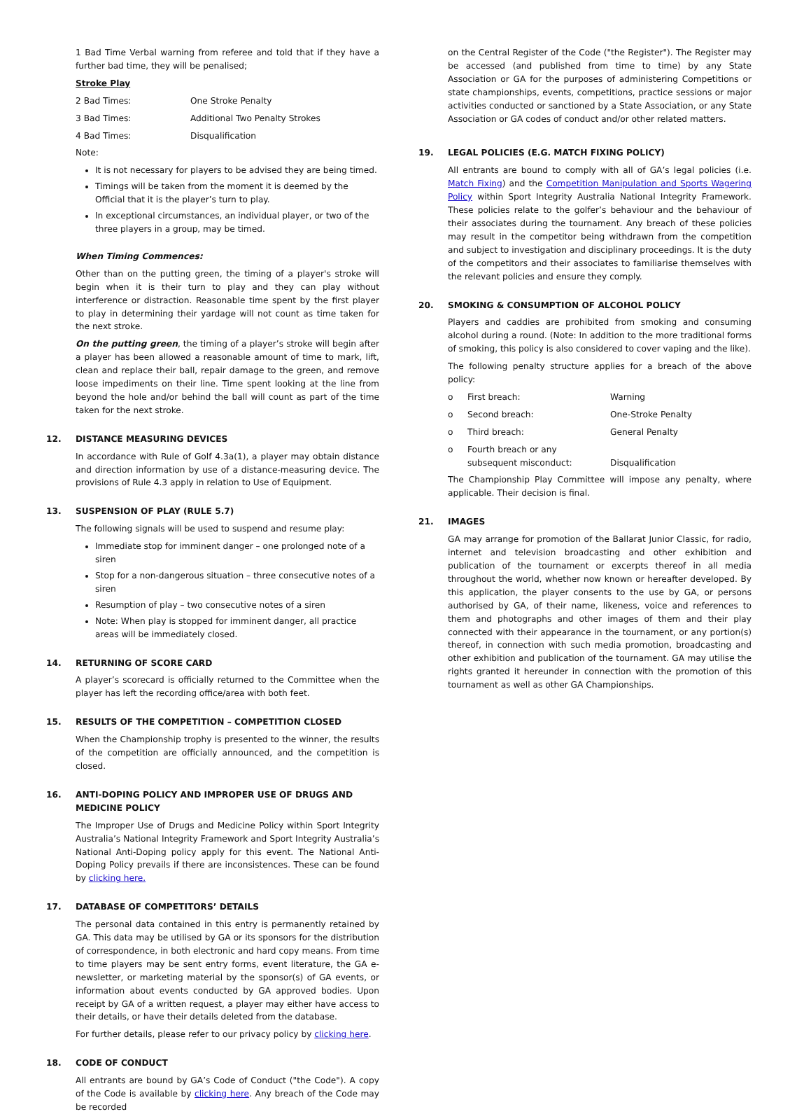1 Bad Time Verbal warning from referee and told that if they have a further bad time, they will be penalised;
Stroke Play
2 Bad Times: One Stroke Penalty
3 Bad Times: Additional Two Penalty Strokes
4 Bad Times: Disqualification
Note:
It is not necessary for players to be advised they are being timed.
Timings will be taken from the moment it is deemed by the Official that it is the player’s turn to play.
In exceptional circumstances, an individual player, or two of the three players in a group, may be timed.
When Timing Commences:
Other than on the putting green, the timing of a player's stroke will begin when it is their turn to play and they can play without interference or distraction. Reasonable time spent by the first player to play in determining their yardage will not count as time taken for the next stroke.
On the putting green, the timing of a player’s stroke will begin after a player has been allowed a reasonable amount of time to mark, lift, clean and replace their ball, repair damage to the green, and remove loose impediments on their line. Time spent looking at the line from beyond the hole and/or behind the ball will count as part of the time taken for the next stroke.
12. DISTANCE MEASURING DEVICES
In accordance with Rule of Golf 4.3a(1), a player may obtain distance and direction information by use of a distance-measuring device. The provisions of Rule 4.3 apply in relation to Use of Equipment.
13. SUSPENSION OF PLAY (RULE 5.7)
The following signals will be used to suspend and resume play:
Immediate stop for imminent danger – one prolonged note of a siren
Stop for a non-dangerous situation – three consecutive notes of a siren
Resumption of play – two consecutive notes of a siren
Note: When play is stopped for imminent danger, all practice areas will be immediately closed.
14. RETURNING OF SCORE CARD
A player’s scorecard is officially returned to the Committee when the player has left the recording office/area with both feet.
15. RESULTS OF THE COMPETITION – COMPETITION CLOSED
When the Championship trophy is presented to the winner, the results of the competition are officially announced, and the competition is closed.
16. ANTI-DOPING POLICY AND IMPROPER USE OF DRUGS AND MEDICINE POLICY
The Improper Use of Drugs and Medicine Policy within Sport Integrity Australia’s National Integrity Framework and Sport Integrity Australia’s National Anti-Doping policy apply for this event. The National Anti-Doping Policy prevails if there are inconsistences. These can be found by clicking here.
17. DATABASE OF COMPETITORS’ DETAILS
The personal data contained in this entry is permanently retained by GA. This data may be utilised by GA or its sponsors for the distribution of correspondence, in both electronic and hard copy means. From time to time players may be sent entry forms, event literature, the GA e-newsletter, or marketing material by the sponsor(s) of GA events, or information about events conducted by GA approved bodies. Upon receipt by GA of a written request, a player may either have access to their details, or have their details deleted from the database.
For further details, please refer to our privacy policy by clicking here.
18. CODE OF CONDUCT
All entrants are bound by GA’s Code of Conduct ("the Code"). A copy of the Code is available by clicking here. Any breach of the Code may be recorded
on the Central Register of the Code ("the Register"). The Register may be accessed (and published from time to time) by any State Association or GA for the purposes of administering Competitions or state championships, events, competitions, practice sessions or major activities conducted or sanctioned by a State Association, or any State Association or GA codes of conduct and/or other related matters.
19. LEGAL POLICIES (E.G. MATCH FIXING POLICY)
All entrants are bound to comply with all of GA’s legal policies (i.e. Match Fixing) and the Competition Manipulation and Sports Wagering Policy within Sport Integrity Australia National Integrity Framework. These policies relate to the golfer’s behaviour and the behaviour of their associates during the tournament. Any breach of these policies may result in the competitor being withdrawn from the competition and subject to investigation and disciplinary proceedings. It is the duty of the competitors and their associates to familiarise themselves with the relevant policies and ensure they comply.
20. SMOKING & CONSUMPTION OF ALCOHOL POLICY
Players and caddies are prohibited from smoking and consuming alcohol during a round. (Note: In addition to the more traditional forms of smoking, this policy is also considered to cover vaping and the like).
The following penalty structure applies for a breach of the above policy:
o First breach: Warning
o Second breach: One-Stroke Penalty
o Third breach: General Penalty
o Fourth breach or any
subsequent misconduct:
Disqualification
The Championship Play Committee will impose any penalty, where applicable. Their decision is final.
21. IMAGES
GA may arrange for promotion of the Ballarat Junior Classic, for radio, internet and television broadcasting and other exhibition and publication of the tournament or excerpts thereof in all media throughout the world, whether now known or hereafter developed. By this application, the player consents to the use by GA, or persons authorised by GA, of their name, likeness, voice and references to them and photographs and other images of them and their play connected with their appearance in the tournament, or any portion(s) thereof, in connection with such media promotion, broadcasting and other exhibition and publication of the tournament. GA may utilise the rights granted it hereunder in connection with the promotion of this tournament as well as other GA Championships.